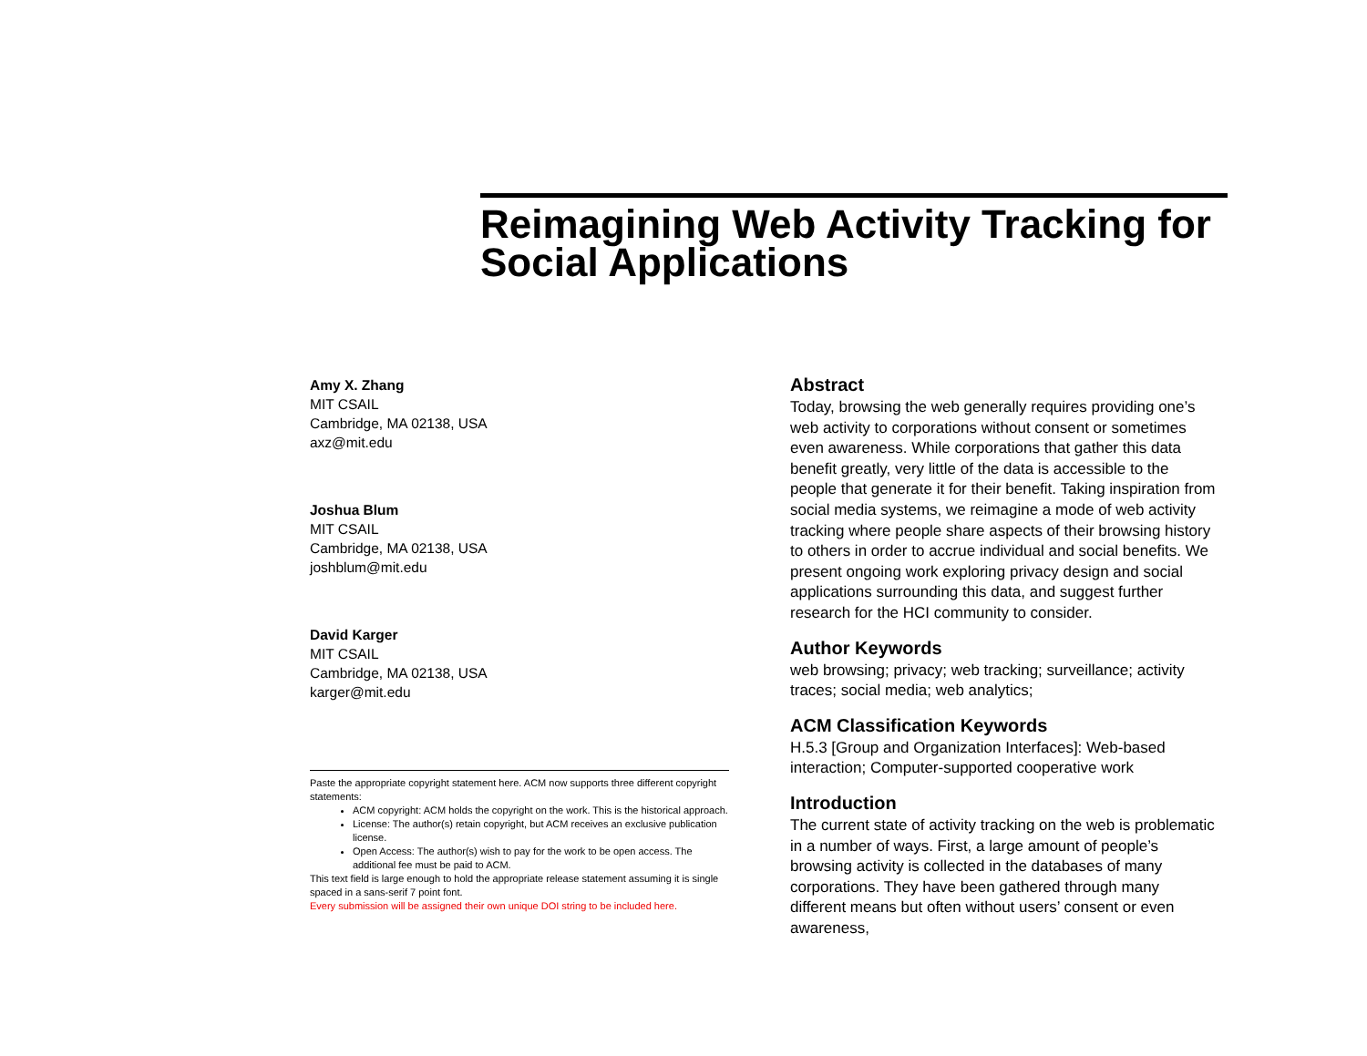Reimagining Web Activity Tracking for Social Applications
Amy X. Zhang
MIT CSAIL
Cambridge, MA 02138, USA
axz@mit.edu
Joshua Blum
MIT CSAIL
Cambridge, MA 02138, USA
joshblum@mit.edu
David Karger
MIT CSAIL
Cambridge, MA 02138, USA
karger@mit.edu
Paste the appropriate copyright statement here. ACM now supports three different copyright statements:
ACM copyright: ACM holds the copyright on the work. This is the historical approach.
License: The author(s) retain copyright, but ACM receives an exclusive publication license.
Open Access: The author(s) wish to pay for the work to be open access. The additional fee must be paid to ACM.
This text field is large enough to hold the appropriate release statement assuming it is single spaced in a sans-serif 7 point font.
Every submission will be assigned their own unique DOI string to be included here.
Abstract
Today, browsing the web generally requires providing one’s web activity to corporations without consent or sometimes even awareness. While corporations that gather this data benefit greatly, very little of the data is accessible to the people that generate it for their benefit. Taking inspiration from social media systems, we reimagine a mode of web activity tracking where people share aspects of their browsing history to others in order to accrue individual and social benefits. We present ongoing work exploring privacy design and social applications surrounding this data, and suggest further research for the HCI community to consider.
Author Keywords
web browsing; privacy; web tracking; surveillance; activity traces; social media; web analytics;
ACM Classification Keywords
H.5.3 [Group and Organization Interfaces]: Web-based interaction; Computer-supported cooperative work
Introduction
The current state of activity tracking on the web is problematic in a number of ways. First, a large amount of people’s browsing activity is collected in the databases of many corporations. They have been gathered through many different means but often without users’ consent or even awareness,